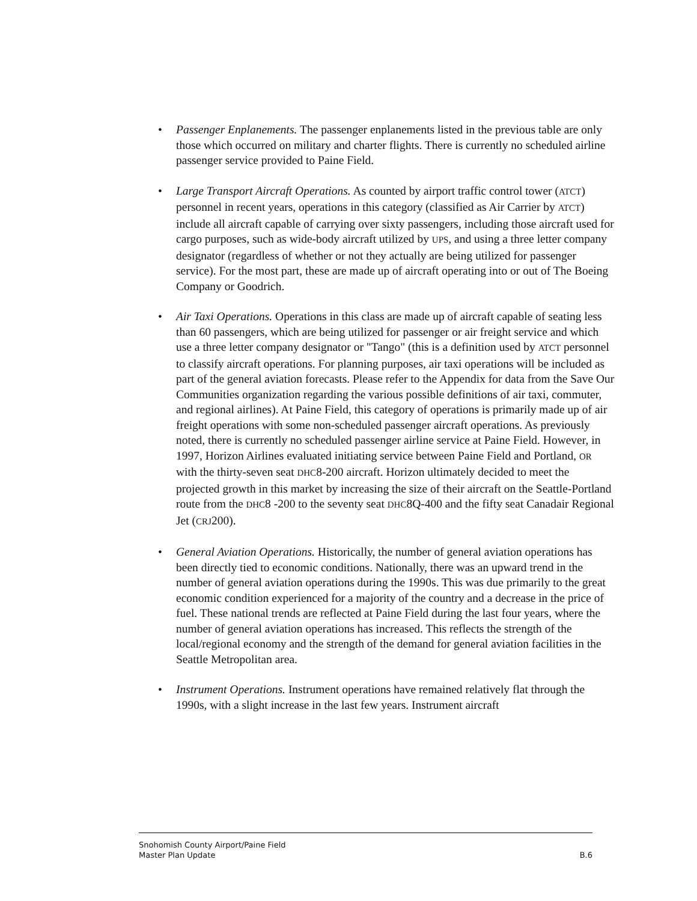• Passenger Enplanements. The passenger enplanements listed in the previous table are only those which occurred on military and charter flights. There is currently no scheduled airline passenger service provided to Paine Field.
• Large Transport Aircraft Operations. As counted by airport traffic control tower (ATCT) personnel in recent years, operations in this category (classified as Air Carrier by ATCT) include all aircraft capable of carrying over sixty passengers, including those aircraft used for cargo purposes, such as wide-body aircraft utilized by UPS, and using a three letter company designator (regardless of whether or not they actually are being utilized for passenger service). For the most part, these are made up of aircraft operating into or out of The Boeing Company or Goodrich.
• Air Taxi Operations. Operations in this class are made up of aircraft capable of seating less than 60 passengers, which are being utilized for passenger or air freight service and which use a three letter company designator or "Tango" (this is a definition used by ATCT personnel to classify aircraft operations. For planning purposes, air taxi operations will be included as part of the general aviation forecasts. Please refer to the Appendix for data from the Save Our Communities organization regarding the various possible definitions of air taxi, commuter, and regional airlines). At Paine Field, this category of operations is primarily made up of air freight operations with some non-scheduled passenger aircraft operations. As previously noted, there is currently no scheduled passenger airline service at Paine Field. However, in 1997, Horizon Airlines evaluated initiating service between Paine Field and Portland, OR with the thirty-seven seat DHC8-200 aircraft. Horizon ultimately decided to meet the projected growth in this market by increasing the size of their aircraft on the Seattle-Portland route from the DHC8 -200 to the seventy seat DHC8Q-400 and the fifty seat Canadair Regional Jet (CRJ200).
• General Aviation Operations. Historically, the number of general aviation operations has been directly tied to economic conditions. Nationally, there was an upward trend in the number of general aviation operations during the 1990s. This was due primarily to the great economic condition experienced for a majority of the country and a decrease in the price of fuel. These national trends are reflected at Paine Field during the last four years, where the number of general aviation operations has increased. This reflects the strength of the local/regional economy and the strength of the demand for general aviation facilities in the Seattle Metropolitan area.
• Instrument Operations. Instrument operations have remained relatively flat through the 1990s, with a slight increase in the last few years. Instrument aircraft
Snohomish County Airport/Paine Field
Master Plan Update B.6